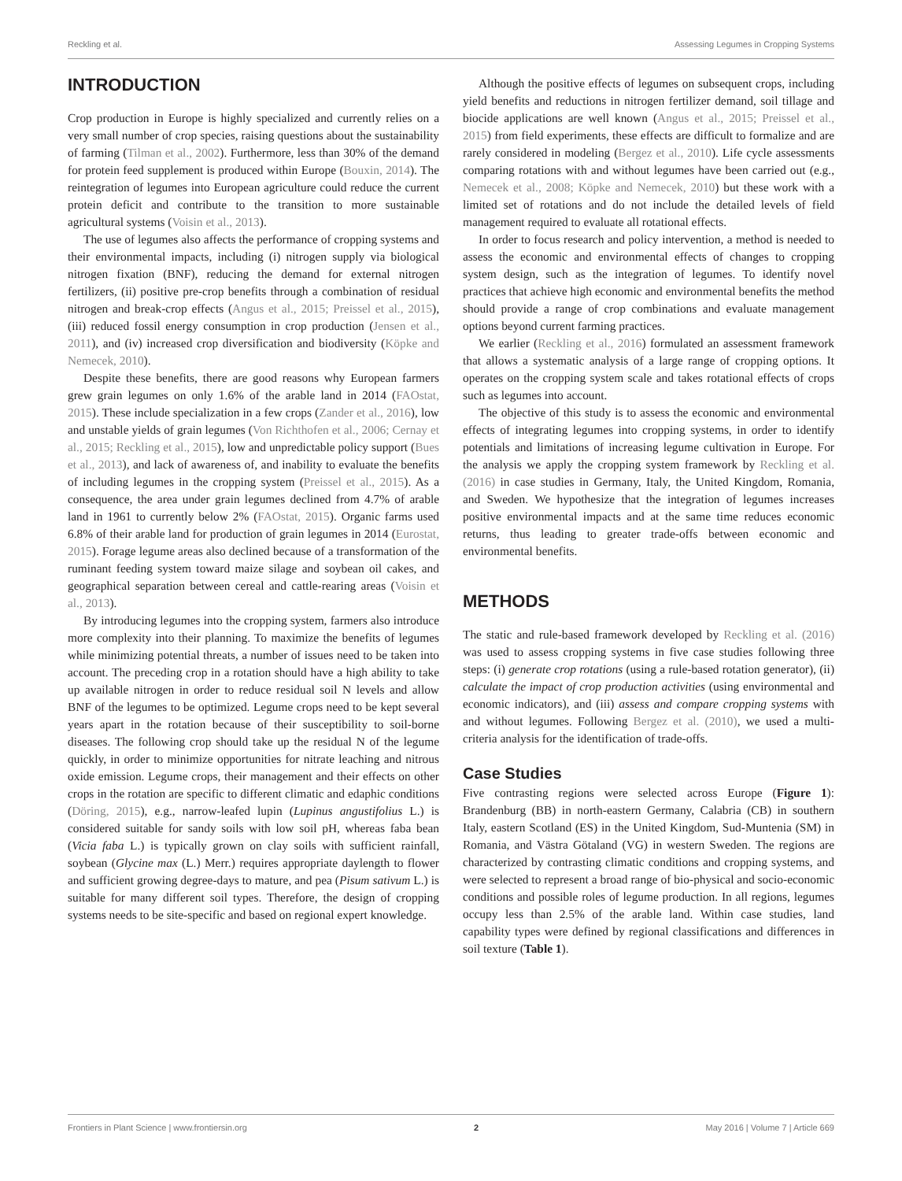Reckling et al. Assessing Legumes in Cropping Systems
INTRODUCTION
Crop production in Europe is highly specialized and currently relies on a very small number of crop species, raising questions about the sustainability of farming (Tilman et al., 2002). Furthermore, less than 30% of the demand for protein feed supplement is produced within Europe (Bouxin, 2014). The reintegration of legumes into European agriculture could reduce the current protein deficit and contribute to the transition to more sustainable agricultural systems (Voisin et al., 2013).
The use of legumes also affects the performance of cropping systems and their environmental impacts, including (i) nitrogen supply via biological nitrogen fixation (BNF), reducing the demand for external nitrogen fertilizers, (ii) positive pre-crop benefits through a combination of residual nitrogen and break-crop effects (Angus et al., 2015; Preissel et al., 2015), (iii) reduced fossil energy consumption in crop production (Jensen et al., 2011), and (iv) increased crop diversification and biodiversity (Köpke and Nemecek, 2010).
Despite these benefits, there are good reasons why European farmers grew grain legumes on only 1.6% of the arable land in 2014 (FAOstat, 2015). These include specialization in a few crops (Zander et al., 2016), low and unstable yields of grain legumes (Von Richthofen et al., 2006; Cernay et al., 2015; Reckling et al., 2015), low and unpredictable policy support (Bues et al., 2013), and lack of awareness of, and inability to evaluate the benefits of including legumes in the cropping system (Preissel et al., 2015). As a consequence, the area under grain legumes declined from 4.7% of arable land in 1961 to currently below 2% (FAOstat, 2015). Organic farms used 6.8% of their arable land for production of grain legumes in 2014 (Eurostat, 2015). Forage legume areas also declined because of a transformation of the ruminant feeding system toward maize silage and soybean oil cakes, and geographical separation between cereal and cattle-rearing areas (Voisin et al., 2013).
By introducing legumes into the cropping system, farmers also introduce more complexity into their planning. To maximize the benefits of legumes while minimizing potential threats, a number of issues need to be taken into account. The preceding crop in a rotation should have a high ability to take up available nitrogen in order to reduce residual soil N levels and allow BNF of the legumes to be optimized. Legume crops need to be kept several years apart in the rotation because of their susceptibility to soil-borne diseases. The following crop should take up the residual N of the legume quickly, in order to minimize opportunities for nitrate leaching and nitrous oxide emission. Legume crops, their management and their effects on other crops in the rotation are specific to different climatic and edaphic conditions (Döring, 2015), e.g., narrow-leafed lupin (Lupinus angustifolius L.) is considered suitable for sandy soils with low soil pH, whereas faba bean (Vicia faba L.) is typically grown on clay soils with sufficient rainfall, soybean (Glycine max (L.) Merr.) requires appropriate daylength to flower and sufficient growing degree-days to mature, and pea (Pisum sativum L.) is suitable for many different soil types. Therefore, the design of cropping systems needs to be site-specific and based on regional expert knowledge.
Although the positive effects of legumes on subsequent crops, including yield benefits and reductions in nitrogen fertilizer demand, soil tillage and biocide applications are well known (Angus et al., 2015; Preissel et al., 2015) from field experiments, these effects are difficult to formalize and are rarely considered in modeling (Bergez et al., 2010). Life cycle assessments comparing rotations with and without legumes have been carried out (e.g., Nemecek et al., 2008; Köpke and Nemecek, 2010) but these work with a limited set of rotations and do not include the detailed levels of field management required to evaluate all rotational effects.
In order to focus research and policy intervention, a method is needed to assess the economic and environmental effects of changes to cropping system design, such as the integration of legumes. To identify novel practices that achieve high economic and environmental benefits the method should provide a range of crop combinations and evaluate management options beyond current farming practices.
We earlier (Reckling et al., 2016) formulated an assessment framework that allows a systematic analysis of a large range of cropping options. It operates on the cropping system scale and takes rotational effects of crops such as legumes into account.
The objective of this study is to assess the economic and environmental effects of integrating legumes into cropping systems, in order to identify potentials and limitations of increasing legume cultivation in Europe. For the analysis we apply the cropping system framework by Reckling et al. (2016) in case studies in Germany, Italy, the United Kingdom, Romania, and Sweden. We hypothesize that the integration of legumes increases positive environmental impacts and at the same time reduces economic returns, thus leading to greater trade-offs between economic and environmental benefits.
METHODS
The static and rule-based framework developed by Reckling et al. (2016) was used to assess cropping systems in five case studies following three steps: (i) generate crop rotations (using a rule-based rotation generator), (ii) calculate the impact of crop production activities (using environmental and economic indicators), and (iii) assess and compare cropping systems with and without legumes. Following Bergez et al. (2010), we used a multi-criteria analysis for the identification of trade-offs.
Case Studies
Five contrasting regions were selected across Europe (Figure 1): Brandenburg (BB) in north-eastern Germany, Calabria (CB) in southern Italy, eastern Scotland (ES) in the United Kingdom, Sud-Muntenia (SM) in Romania, and Västra Götaland (VG) in western Sweden. The regions are characterized by contrasting climatic conditions and cropping systems, and were selected to represent a broad range of bio-physical and socio-economic conditions and possible roles of legume production. In all regions, legumes occupy less than 2.5% of the arable land. Within case studies, land capability types were defined by regional classifications and differences in soil texture (Table 1).
Frontiers in Plant Science | www.frontiersin.org 2 May 2016 | Volume 7 | Article 669